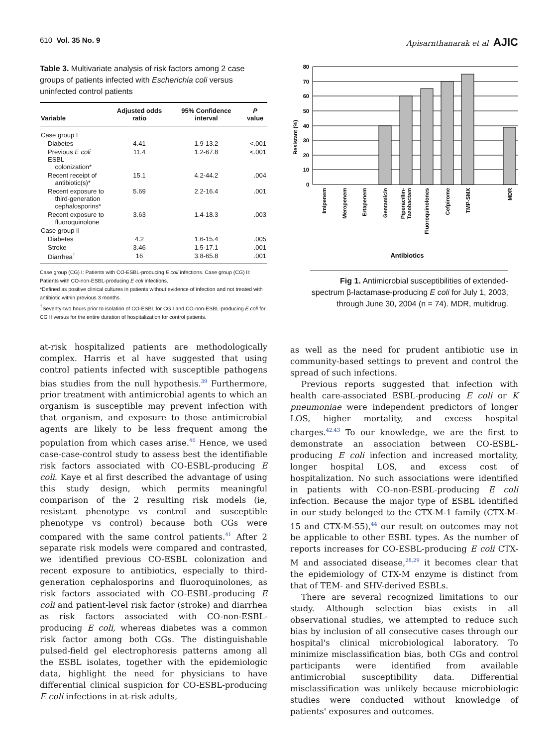610 Vol. 35 No. 9 Apisarnthanarak et al AJIC
Table 3. Multivariate analysis of risk factors among 2 case groups of patients infected with Escherichia coli versus uninfected control patients
| Variable | Adjusted odds ratio | 95% Confidence interval | P value |
| --- | --- | --- | --- |
| Case group I | | | |
| Diabetes | 4.41 | 1.9-13.2 | <.001 |
| Previous E coli ESBL colonization* | 11.4 | 1.2-67.8 | <.001 |
| Recent receipt of antibiotic(s)* | 15.1 | 4.2-44.2 | .004 |
| Recent exposure to third-generation cephalosporins* | 5.69 | 2.2-16.4 | .001 |
| Recent exposure to fluoroquinolone | 3.63 | 1.4-18.3 | .003 |
| Case group II | | | |
| Diabetes | 4.2 | 1.6-15.4 | .005 |
| Stroke | 3.46 | 1.5-17.1 | .001 |
| Diarrhea<sup>†</sup> | 16 | 3.8-65.8 | .001 |
Case group (CG) I: Patients with CO-ESBL-producing E coli infections. Case group (CG) II: Patients with CO-non-ESBL-producing E coli infections.
*Defined as positive clinical cultures in patients without evidence of infection and not treated with antibiotic within previous 3 months.
<sup>†</sup> Seventy-two hours prior to isolation of CO-ESBL for CG I and CO-non-ESBL-producing E coli for CG II versus for the entire duration of hospitalization for control patients.
at-risk hospitalized patients are methodologically complex. Harris et al have suggested that using control patients infected with susceptible pathogens bias studies from the null hypothesis.<sup>39</sup> Furthermore, prior treatment with antimicrobial agents to which an organism is susceptible may prevent infection with that organism, and exposure to those antimicrobial agents are likely to be less frequent among the population from which cases arise.<sup>40</sup> Hence, we used case-case-control study to assess best the identifiable risk factors associated with CO-ESBL-producing E coli. Kaye et al first described the advantage of using this study design, which permits meaningful comparison of the 2 resulting risk models (ie, resistant phenotype vs control and susceptible phenotype vs control) because both CGs were compared with the same control patients.<sup>41</sup> After 2 separate risk models were compared and contrasted, we identified previous CO-ESBL colonization and recent exposure to antibiotics, especially to third-generation cephalosporins and fluoroquinolones, as risk factors associated with CO-ESBL-producing E coli and patient-level risk factor (stroke) and diarrhea as risk factors associated with CO-non-ESBL-producing E coli, whereas diabetes was a common risk factor among both CGs. The distinguishable pulsed-field gel electrophoresis patterns among all the ESBL isolates, together with the epidemiologic data, highlight the need for physicians to have differential clinical suspicion for CO-ESBL-producing E coli infections in at-risk adults,
0
10
20
30
40
50
60
70
80
Resistant (%)
Imipenem
Meropenem
Ertapenem
Gentamicin
Piperacillin-
Tazobactam
Fluoroquinolones
Cefpirome
TMP-SMX
MDR
Antibiotics
Fig 1. Antimicrobial susceptibilities of extended-spectrum β-lactamase-producing E coli for July 1, 2003, through June 30, 2004 (n = 74). MDR, multidrug.
as well as the need for prudent antibiotic use in community-based settings to prevent and control the spread of such infections.
Previous reports suggested that infection with health care-associated ESBL-producing E coli or K pneumoniae were independent predictors of longer LOS, higher mortality, and excess hospital charges.<sup>42,43</sup> To our knowledge, we are the first to demonstrate an association between CO-ESBL-producing E coli infection and increased mortality, longer hospital LOS, and excess cost of hospitalization. No such associations were identified in patients with CO-non-ESBL-producing E coli infection. Because the major type of ESBL identified in our study belonged to the CTX-M-1 family (CTX-M-15 and CTX-M-55),<sup>44</sup> our result on outcomes may not be applicable to other ESBL types. As the number of reports increases for CO-ESBL-producing E coli CTX-M and associated disease,<sup>28,29</sup> it becomes clear that the epidemiology of CTX-M enzyme is distinct from that of TEM- and SHV-derived ESBLs.
There are several recognized limitations to our study. Although selection bias exists in all observational studies, we attempted to reduce such bias by inclusion of all consecutive cases through our hospital's clinical microbiological laboratory. To minimize misclassification bias, both CGs and control participants were identified from available antimicrobial susceptibility data. Differential misclassification was unlikely because microbiologic studies were conducted without knowledge of patients' exposures and outcomes.